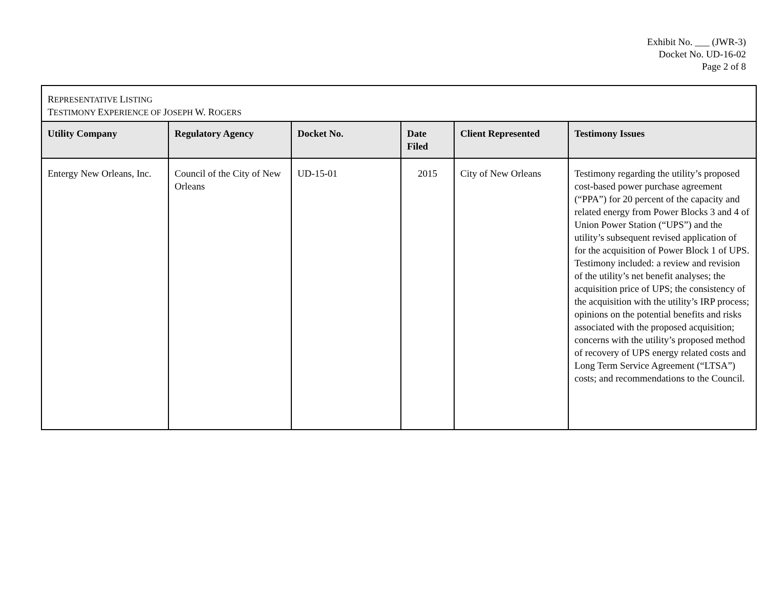Exhibit No. ___ (JWR-3)
Docket No. UD-16-02
Page 2 of 8
| R EPRESENTATIVE L ISTING T ESTIMONY E XPERIENCE OF J OSEPH W. R OGERS | | | | | |
| Utility Company | Regulatory Agency | Docket No. | Date Filed | Client Represented | Testimony Issues |
| Entergy New Orleans, Inc. | Council of the City of New Orleans | UD-15-01 | 2015 | City of New Orleans | Testimony regarding the utility’s proposed cost-based power purchase agreement (“PPA”) for 20 percent of the capacity and related energy from Power Blocks 3 and 4 of Union Power Station (“UPS”) and the utility’s subsequent revised application of for the acquisition of Power Block 1 of UPS. Testimony included: a review and revision of the utility’s net benefit analyses; the acquisition price of UPS; the consistency of the acquisition with the utility’s IRP process; opinions on the potential benefits and risks associated with the proposed acquisition; concerns with the utility’s proposed method of recovery of UPS energy related costs and Long Term Service Agreement (“LTSA”) costs; and recommendations to the Council. |